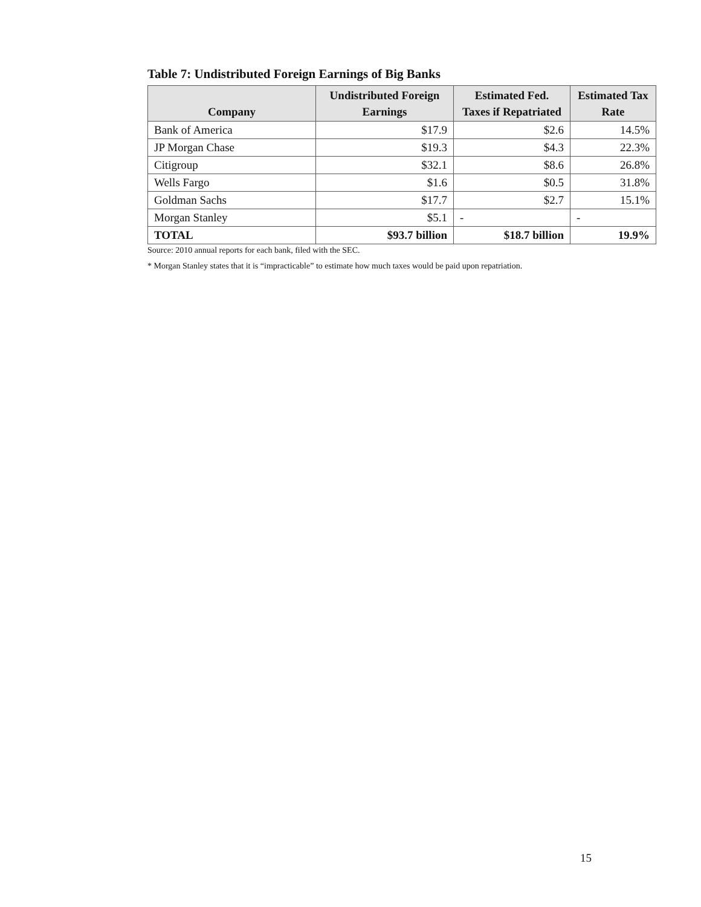Table 7: Undistributed Foreign Earnings of Big Banks
| Company | Undistributed Foreign Earnings | Estimated Fed. Taxes if Repatriated | Estimated Tax Rate |
| --- | --- | --- | --- |
| Bank of America | $17.9 | $2.6 | 14.5% |
| JP Morgan Chase | $19.3 | $4.3 | 22.3% |
| Citigroup | $32.1 | $8.6 | 26.8% |
| Wells Fargo | $1.6 | $0.5 | 31.8% |
| Goldman Sachs | $17.7 | $2.7 | 15.1% |
| Morgan Stanley | $5.1 | - | - |
| TOTAL | $93.7 billion | $18.7 billion | 19.9% |
Source: 2010 annual reports for each bank, filed with the SEC.
* Morgan Stanley states that it is “impracticable” to estimate how much taxes would be paid upon repatriation.
15